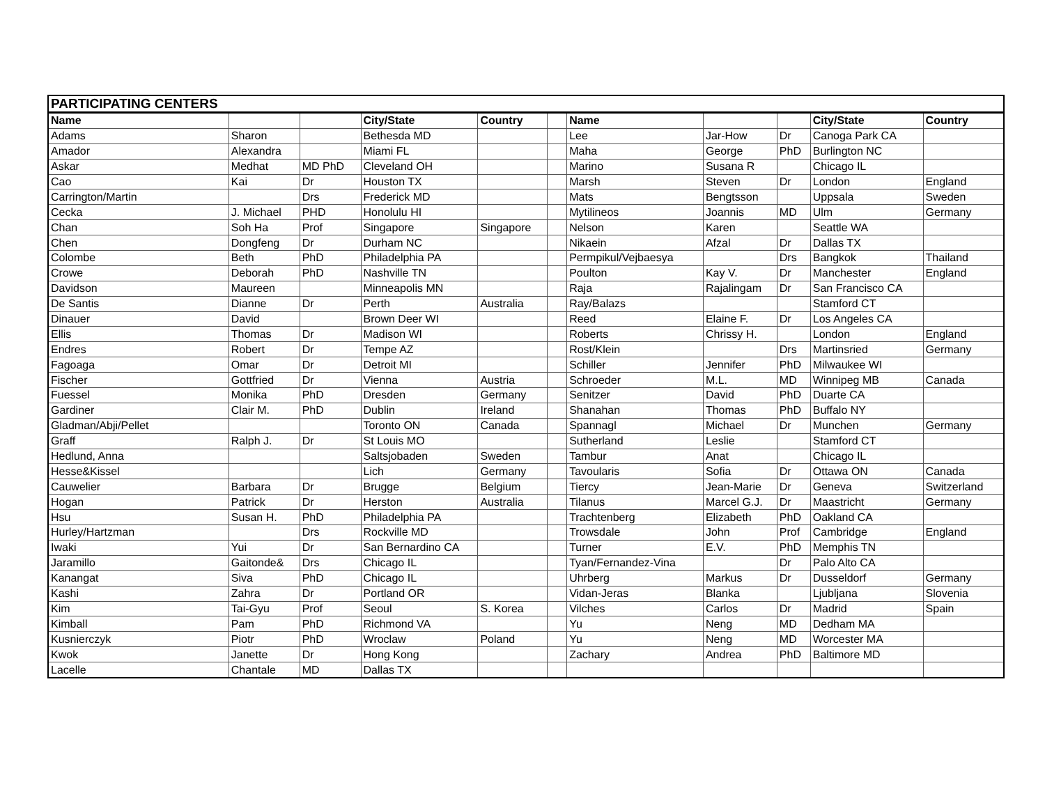| PARTICIPATING CENTERS | | | | | | | | | | |
| Name | | | City/State | Country | | Name | | | City/State | Country |
| Adams | Sharon | | Bethesda MD | | | Lee | Jar-How | Dr | Canoga Park CA | |
| Amador | Alexandra | | Miami FL | | | Maha | George | PhD | Burlington NC | |
| Askar | Medhat | MD PhD | Cleveland OH | | | Marino | Susana R | | Chicago IL | |
| Cao | Kai | Dr | Houston TX | | | Marsh | Steven | Dr | London | England |
| Carrington/Martin | | Drs | Frederick MD | | | Mats | Bengtsson | | Uppsala | Sweden |
| Cecka | J. Michael | PHD | Honolulu HI | | | Mytilineos | Joannis | MD | Ulm | Germany |
| Chan | Soh Ha | Prof | Singapore | Singapore | | Nelson | Karen | | Seattle WA | |
| Chen | Dongfeng | Dr | Durham NC | | | Nikaein | Afzal | Dr | Dallas TX | |
| Colombe | Beth | PhD | Philadelphia PA | | | Permpikul/Vejbaesya | | Drs | Bangkok | Thailand |
| Crowe | Deborah | PhD | Nashville TN | | | Poulton | Kay V. | Dr | Manchester | England |
| Davidson | Maureen | | Minneapolis MN | | | Raja | Rajalingam | Dr | San Francisco CA | |
| De Santis | Dianne | Dr | Perth | Australia | | Ray/Balazs | | | Stamford CT | |
| Dinauer | David | | Brown Deer WI | | | Reed | Elaine F. | Dr | Los Angeles CA | |
| Ellis | Thomas | Dr | Madison WI | | | Roberts | Chrissy H. | | London | England |
| Endres | Robert | Dr | Tempe AZ | | | Rost/Klein | | Drs | Martinsried | Germany |
| Fagoaga | Omar | Dr | Detroit MI | | | Schiller | Jennifer | PhD | Milwaukee WI | |
| Fischer | Gottfried | Dr | Vienna | Austria | | Schroeder | M.L. | MD | Winnipeg MB | Canada |
| Fuessel | Monika | PhD | Dresden | Germany | | Senitzer | David | PhD | Duarte CA | |
| Gardiner | Clair M. | PhD | Dublin | Ireland | | Shanahan | Thomas | PhD | Buffalo NY | |
| Gladman/Abji/Pellet | | | Toronto ON | Canada | | Spannagl | Michael | Dr | Munchen | Germany |
| Graff | Ralph J. | Dr | St Louis MO | | | Sutherland | Leslie | | Stamford CT | |
| Hedlund, Anna | | | Saltsjobaden | Sweden | | Tambur | Anat | | Chicago IL | |
| Hesse&Kissel | | | Lich | Germany | | Tavoularis | Sofia | Dr | Ottawa ON | Canada |
| Cauwelier | Barbara | Dr | Brugge | Belgium | | Tiercy | Jean-Marie | Dr | Geneva | Switzerland |
| Hogan | Patrick | Dr | Herston | Australia | | Tilanus | Marcel G.J. | Dr | Maastricht | Germany |
| Hsu | Susan H. | PhD | Philadelphia PA | | | Trachtenberg | Elizabeth | PhD | Oakland CA | |
| Hurley/Hartzman | | Drs | Rockville MD | | | Trowsdale | John | Prof | Cambridge | England |
| Iwaki | Yui | Dr | San Bernardino CA | | | Turner | E.V. | PhD | Memphis TN | |
| Jaramillo | Gaitonde& | Drs | Chicago IL | | | Tyan/Fernandez-Vina | | Dr | Palo Alto CA | |
| Kanangat | Siva | PhD | Chicago IL | | | Uhrberg | Markus | Dr | Dusseldorf | Germany |
| Kashi | Zahra | Dr | Portland OR | | | Vidan-Jeras | Blanka | | Ljubljana | Slovenia |
| Kim | Tai-Gyu | Prof | Seoul | S. Korea | | Vilches | Carlos | Dr | Madrid | Spain |
| Kimball | Pam | PhD | Richmond VA | | | Yu | Neng | MD | Dedham MA | |
| Kusnierczyk | Piotr | PhD | Wroclaw | Poland | | Yu | Neng | MD | Worcester MA | |
| Kwok | Janette | Dr | Hong Kong | | | Zachary | Andrea | PhD | Baltimore MD | |
| Lacelle | Chantale | MD | Dallas TX | | | | | | | |